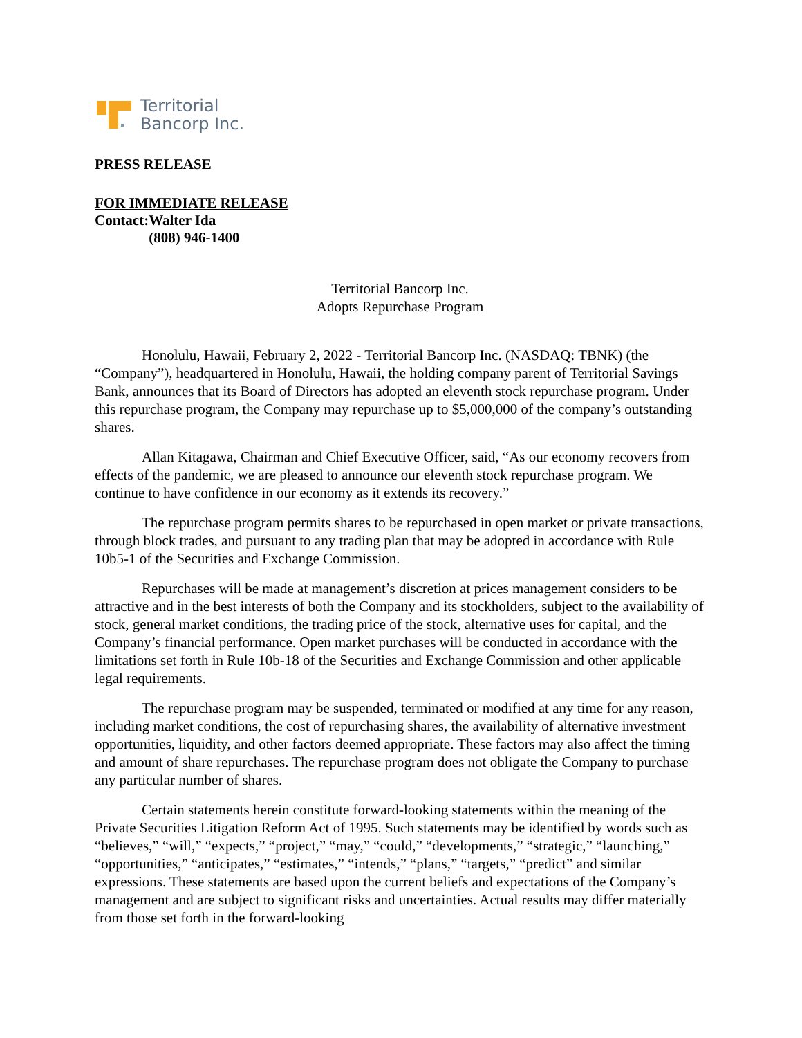Territorial
Bancorp Inc.
PRESS RELEASE
FOR IMMEDIATE RELEASE
Contact: Walter Ida
(808) 946-1400
Territorial Bancorp Inc.
Adopts Repurchase Program
Honolulu, Hawaii, February 2, 2022 - Territorial Bancorp Inc. (NASDAQ: TBNK) (the “Company”), headquartered in Honolulu, Hawaii, the holding company parent of Territorial Savings Bank, announces that its Board of Directors has adopted an eleventh stock repurchase program. Under this repurchase program, the Company may repurchase up to $5,000,000 of the company’s outstanding shares.
Allan Kitagawa, Chairman and Chief Executive Officer, said, “As our economy recovers from effects of the pandemic, we are pleased to announce our eleventh stock repurchase program. We continue to have confidence in our economy as it extends its recovery.”
The repurchase program permits shares to be repurchased in open market or private transactions, through block trades, and pursuant to any trading plan that may be adopted in accordance with Rule 10b5-1 of the Securities and Exchange Commission.
Repurchases will be made at management’s discretion at prices management considers to be attractive and in the best interests of both the Company and its stockholders, subject to the availability of stock, general market conditions, the trading price of the stock, alternative uses for capital, and the Company’s financial performance. Open market purchases will be conducted in accordance with the limitations set forth in Rule 10b-18 of the Securities and Exchange Commission and other applicable legal requirements.
The repurchase program may be suspended, terminated or modified at any time for any reason, including market conditions, the cost of repurchasing shares, the availability of alternative investment opportunities, liquidity, and other factors deemed appropriate. These factors may also affect the timing and amount of share repurchases. The repurchase program does not obligate the Company to purchase any particular number of shares.
Certain statements herein constitute forward-looking statements within the meaning of the Private Securities Litigation Reform Act of 1995. Such statements may be identified by words such as “believes,” “will,” “expects,” “project,” “may,” “could,” “developments,” “strategic,” “launching,” “opportunities,” “anticipates,” “estimates,” “intends,” “plans,” “targets,” “predict” and similar expressions. These statements are based upon the current beliefs and expectations of the Company’s management and are subject to significant risks and uncertainties. Actual results may differ materially from those set forth in the forward-looking